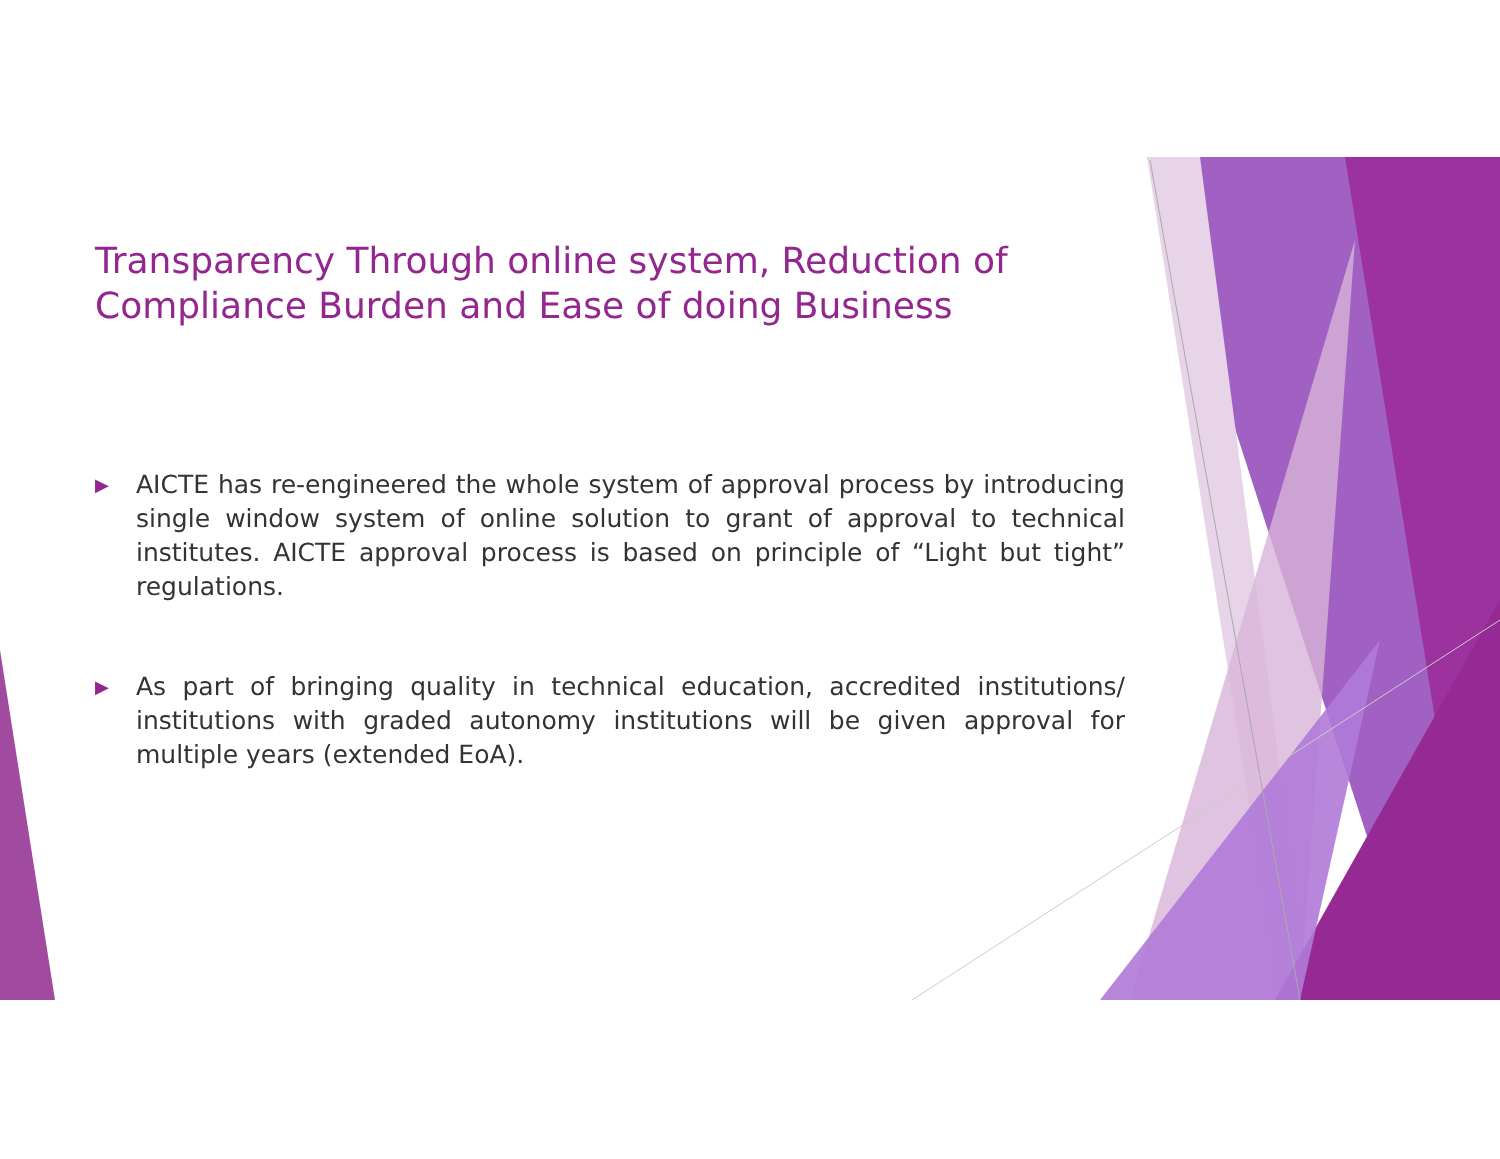Transparency Through online system, Reduction of Compliance Burden and Ease of doing Business
▶ AICTE has re-engineered the whole system of approval process by introducing single window system of online solution to grant of approval to technical institutes. AICTE approval process is based on principle of “Light but tight” regulations.
▶ As part of bringing quality in technical education, accredited institutions/ institutions with graded autonomy institutions will be given approval for multiple years (extended EoA).